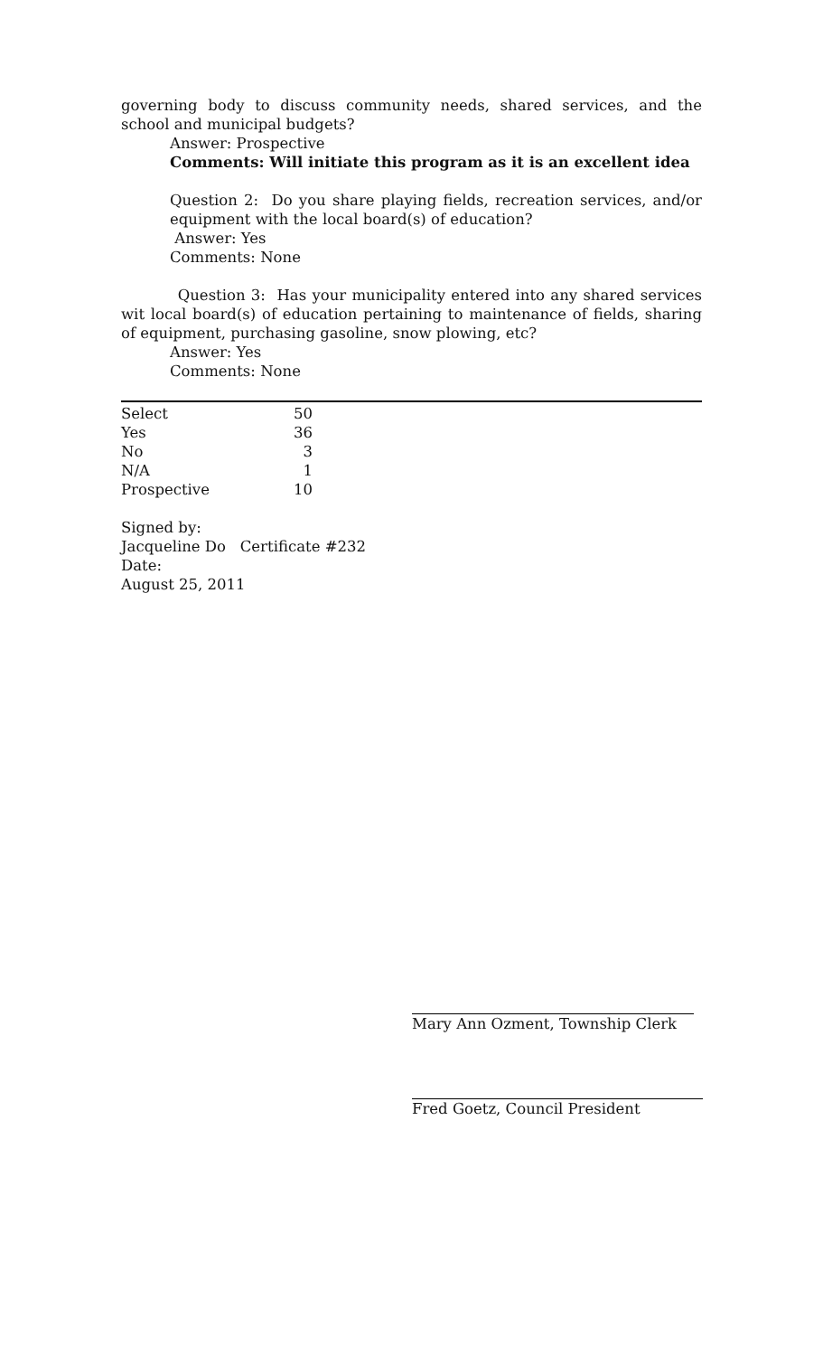governing body to discuss community needs, shared services, and the school and municipal budgets?
Answer: Prospective
Comments: Will initiate this program as it is an excellent idea
Question 2: Do you share playing fields, recreation services, and/or equipment with the local board(s) of education?
Answer: Yes
Comments: None
Question 3: Has your municipality entered into any shared services wit local board(s) of education pertaining to maintenance of fields, sharing of equipment, purchasing gasoline, snow plowing, etc?
Answer: Yes
Comments: None
| Select | 50 |
| Yes | 36 |
| No | 3 |
| N/A | 1 |
| Prospective | 10 |
Signed by:
Jacqueline Do Certificate #232
Date:
August 25, 2011
Mary Ann Ozment, Township Clerk
Fred Goetz, Council President